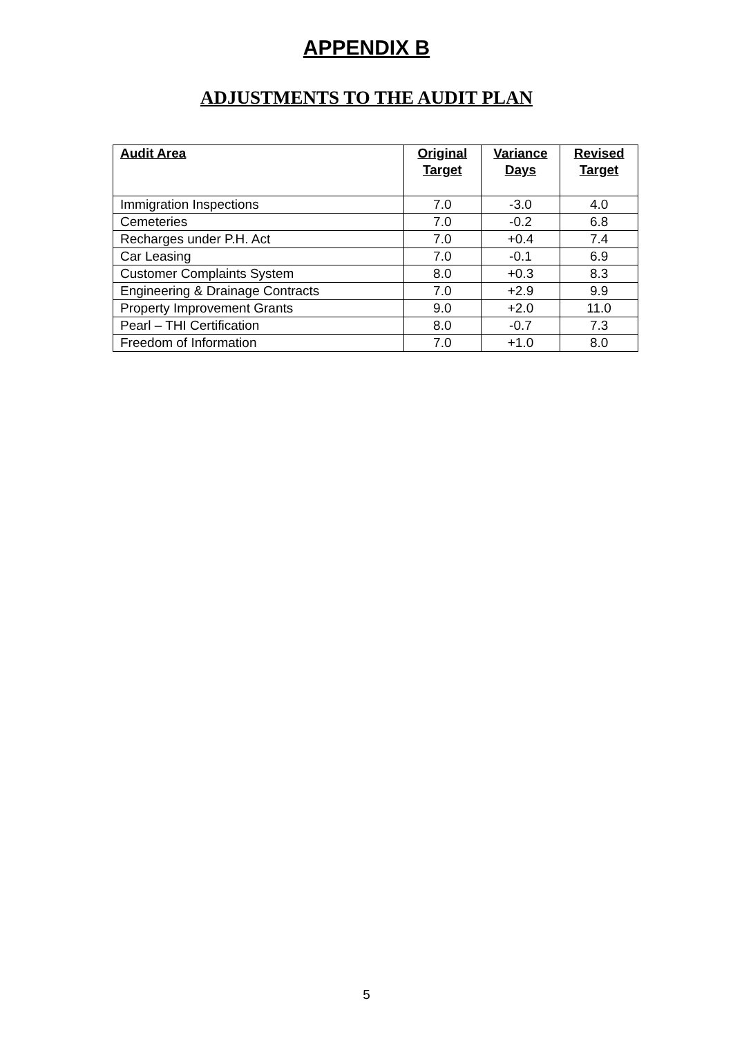APPENDIX B
ADJUSTMENTS TO THE AUDIT PLAN
| Audit Area | Original Target | Variance Days | Revised Target |
| --- | --- | --- | --- |
| Immigration Inspections | 7.0 | -3.0 | 4.0 |
| Cemeteries | 7.0 | -0.2 | 6.8 |
| Recharges under P.H. Act | 7.0 | +0.4 | 7.4 |
| Car Leasing | 7.0 | -0.1 | 6.9 |
| Customer Complaints System | 8.0 | +0.3 | 8.3 |
| Engineering & Drainage Contracts | 7.0 | +2.9 | 9.9 |
| Property Improvement Grants | 9.0 | +2.0 | 11.0 |
| Pearl – THI Certification | 8.0 | -0.7 | 7.3 |
| Freedom of Information | 7.0 | +1.0 | 8.0 |
5